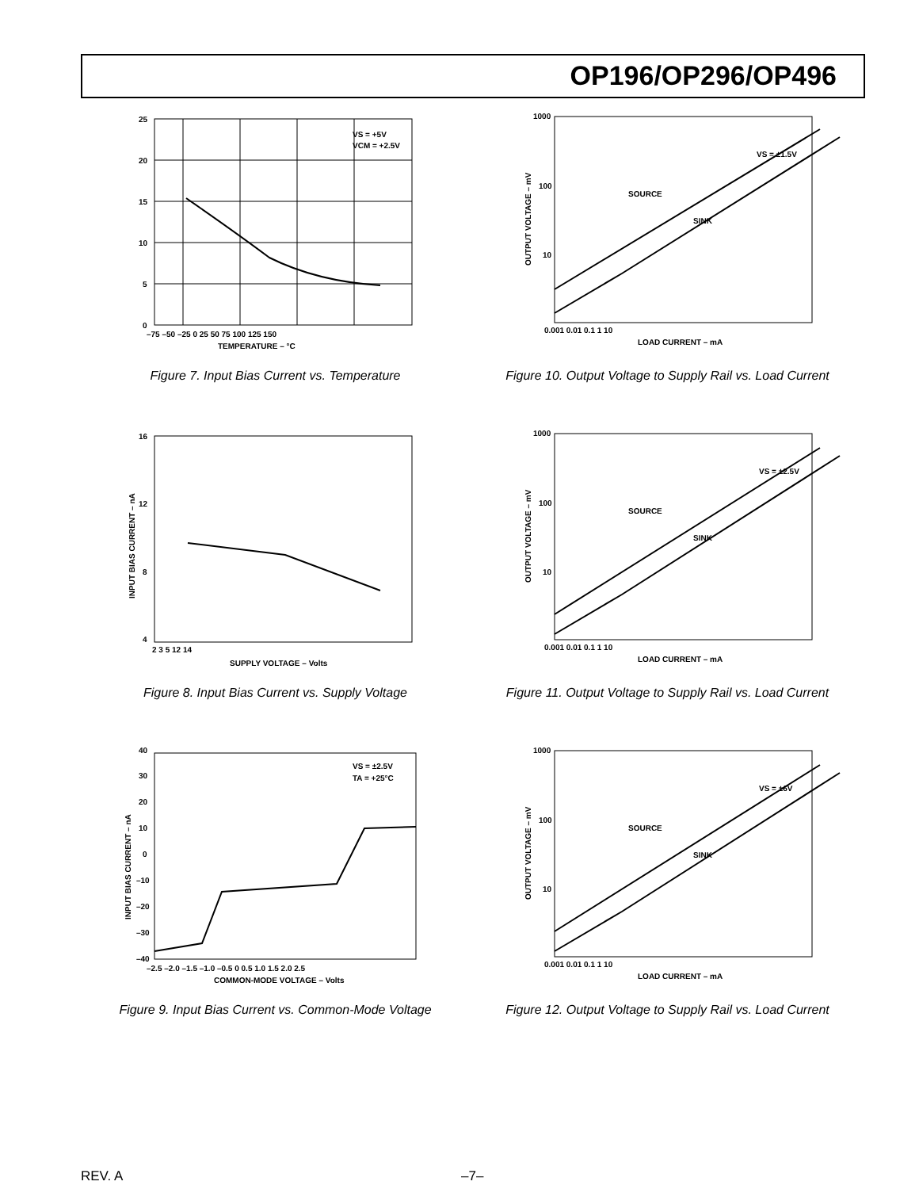OP196/OP296/OP496
VS = +5V
VCM = +2.5V
25
20
15
10
5
0
–75 –50 –25 0 25 50 75 100 125 150
TEMPERATURE – °C
Figure 7. Input Bias Current vs. Temperature
VS = ±1.5V
SOURCE
SINK
1000
100
10
0.001 0.01 0.1 1 10
LOAD CURRENT – mA
OUTPUT VOLTAGE – mV
Figure 10. Output Voltage to Supply Rail vs. Load Current
16
12
8
4
2 3 5 12 14
SUPPLY VOLTAGE – Volts
INPUT BIAS CURRENT – nA
Figure 8. Input Bias Current vs. Supply Voltage
VS = ±2.5V
SOURCE
SINK
1000
100
10
0.001 0.01 0.1 1 10
LOAD CURRENT – mA
OUTPUT VOLTAGE – mV
Figure 11. Output Voltage to Supply Rail vs. Load Current
VS = ±2.5V
TA = +25°C
40
30
20
10
0
–10
–20
–30
–40
–2.5 –2.0 –1.5 –1.0 –0.5 0 0.5 1.0 1.5 2.0 2.5
COMMON-MODE VOLTAGE – Volts
INPUT BIAS CURRENT – nA
Figure 9. Input Bias Current vs. Common-Mode Voltage
VS = ±6V
SOURCE
SINK
1000
100
10
0.001 0.01 0.1 1 10
LOAD CURRENT – mA
OUTPUT VOLTAGE – mV
Figure 12. Output Voltage to Supply Rail vs. Load Current
REV. A –7–